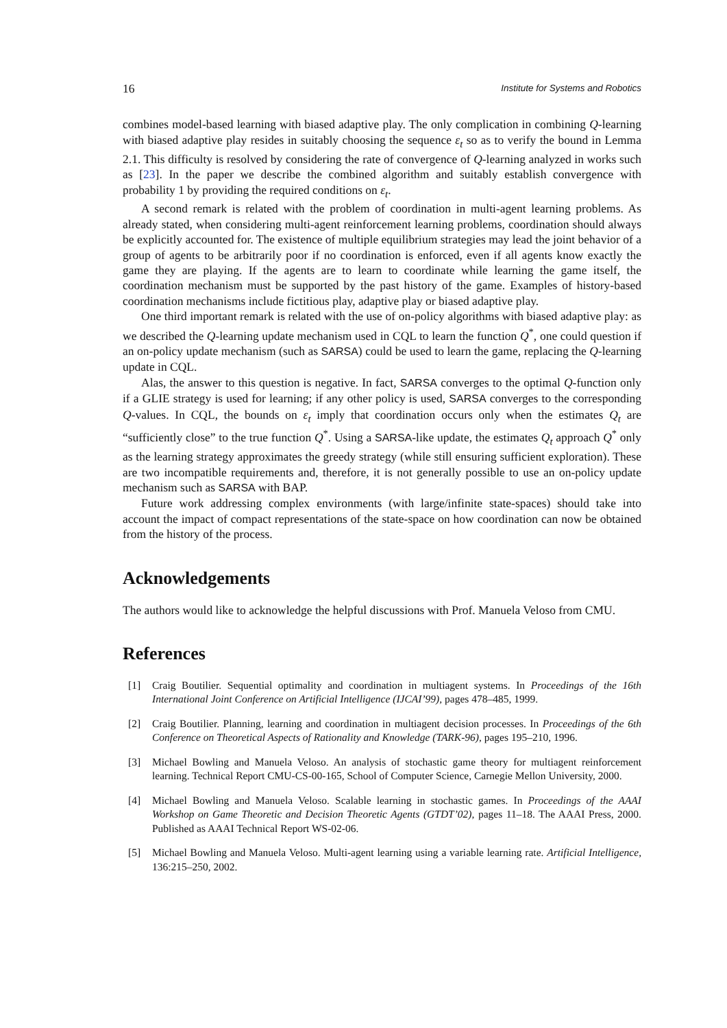16 Institute for Systems and Robotics
combines model-based learning with biased adaptive play. The only complication in combining Q-learning with biased adaptive play resides in suitably choosing the sequence ε<sub>t</sub> so as to verify the bound in Lemma 2.1. This difficulty is resolved by considering the rate of convergence of Q-learning analyzed in works such as [23]. In the paper we describe the combined algorithm and suitably establish convergence with probability 1 by providing the required conditions on ε<sub>t</sub>.
A second remark is related with the problem of coordination in multi-agent learning problems. As already stated, when considering multi-agent reinforcement learning problems, coordination should always be explicitly accounted for. The existence of multiple equilibrium strategies may lead the joint behavior of a group of agents to be arbitrarily poor if no coordination is enforced, even if all agents know exactly the game they are playing. If the agents are to learn to coordinate while learning the game itself, the coordination mechanism must be supported by the past history of the game. Examples of history-based coordination mechanisms include fictitious play, adaptive play or biased adaptive play.
One third important remark is related with the use of on-policy algorithms with biased adaptive play: as we described the Q-learning update mechanism used in CQL to learn the function Q<sup>*</sup>, one could question if an on-policy update mechanism (such as SARSA) could be used to learn the game, replacing the Q-learning update in CQL.
Alas, the answer to this question is negative. In fact, SARSA converges to the optimal Q-function only if a GLIE strategy is used for learning; if any other policy is used, SARSA converges to the corresponding Q-values. In CQL, the bounds on ε<sub>t</sub> imply that coordination occurs only when the estimates Q<sub>t</sub> are “sufficiently close” to the true function Q<sup>*</sup>. Using a SARSA-like update, the estimates Q<sub>t</sub> approach Q<sup>*</sup> only as the learning strategy approximates the greedy strategy (while still ensuring sufficient exploration). These are two incompatible requirements and, therefore, it is not generally possible to use an on-policy update mechanism such as SARSA with BAP.
Future work addressing complex environments (with large/infinite state-spaces) should take into account the impact of compact representations of the state-space on how coordination can now be obtained from the history of the process.
Acknowledgements
The authors would like to acknowledge the helpful discussions with Prof. Manuela Veloso from CMU.
References
[1] Craig Boutilier. Sequential optimality and coordination in multiagent systems. In Proceedings of the 16th International Joint Conference on Artificial Intelligence (IJCAI’99), pages 478–485, 1999.
[2] Craig Boutilier. Planning, learning and coordination in multiagent decision processes. In Proceedings of the 6th Conference on Theoretical Aspects of Rationality and Knowledge (TARK-96), pages 195–210, 1996.
[3] Michael Bowling and Manuela Veloso. An analysis of stochastic game theory for multiagent reinforcement learning. Technical Report CMU-CS-00-165, School of Computer Science, Carnegie Mellon University, 2000.
[4] Michael Bowling and Manuela Veloso. Scalable learning in stochastic games. In Proceedings of the AAAI Workshop on Game Theoretic and Decision Theoretic Agents (GTDT’02), pages 11–18. The AAAI Press, 2000. Published as AAAI Technical Report WS-02-06.
[5] Michael Bowling and Manuela Veloso. Multi-agent learning using a variable learning rate. Artificial Intelligence, 136:215–250, 2002.